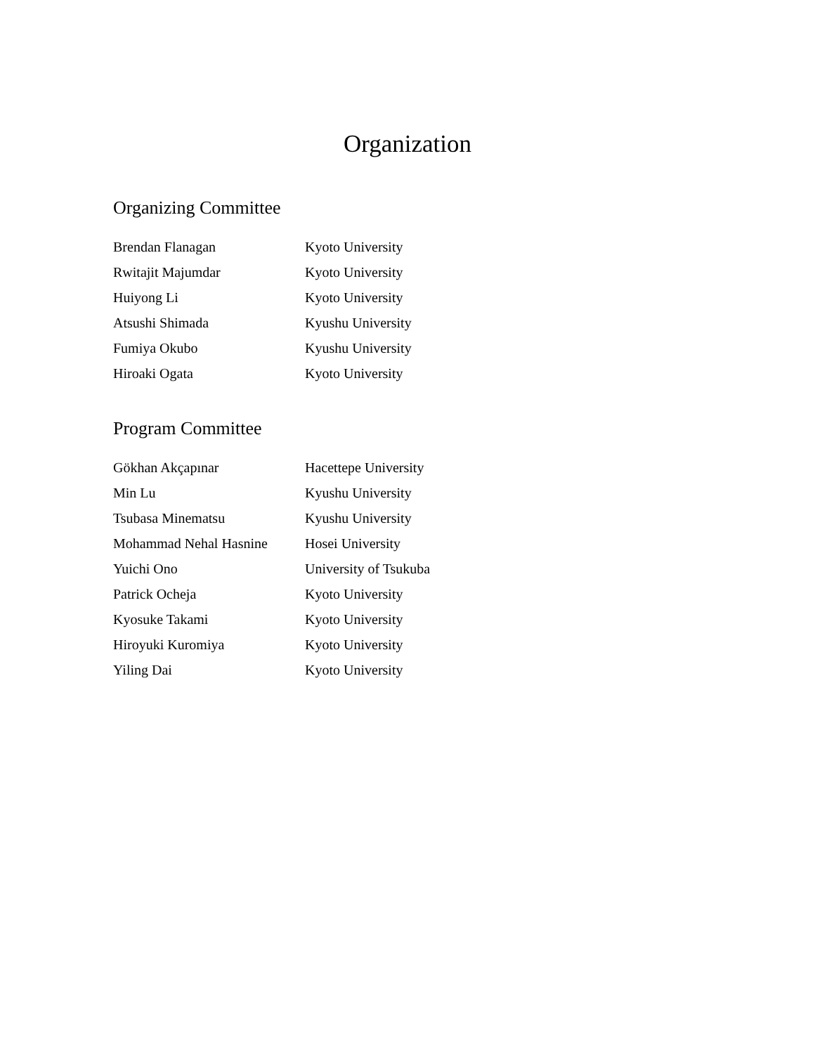Organization
Organizing Committee
| Brendan Flanagan | Kyoto University |
| Rwitajit Majumdar | Kyoto University |
| Huiyong Li | Kyoto University |
| Atsushi Shimada | Kyushu University |
| Fumiya Okubo | Kyushu University |
| Hiroaki Ogata | Kyoto University |
Program Committee
| Gökhan Akçapınar | Hacettepe University |
| Min Lu | Kyushu University |
| Tsubasa Minematsu | Kyushu University |
| Mohammad Nehal Hasnine | Hosei University |
| Yuichi Ono | University of Tsukuba |
| Patrick Ocheja | Kyoto University |
| Kyosuke Takami | Kyoto University |
| Hiroyuki Kuromiya | Kyoto University |
| Yiling Dai | Kyoto University |